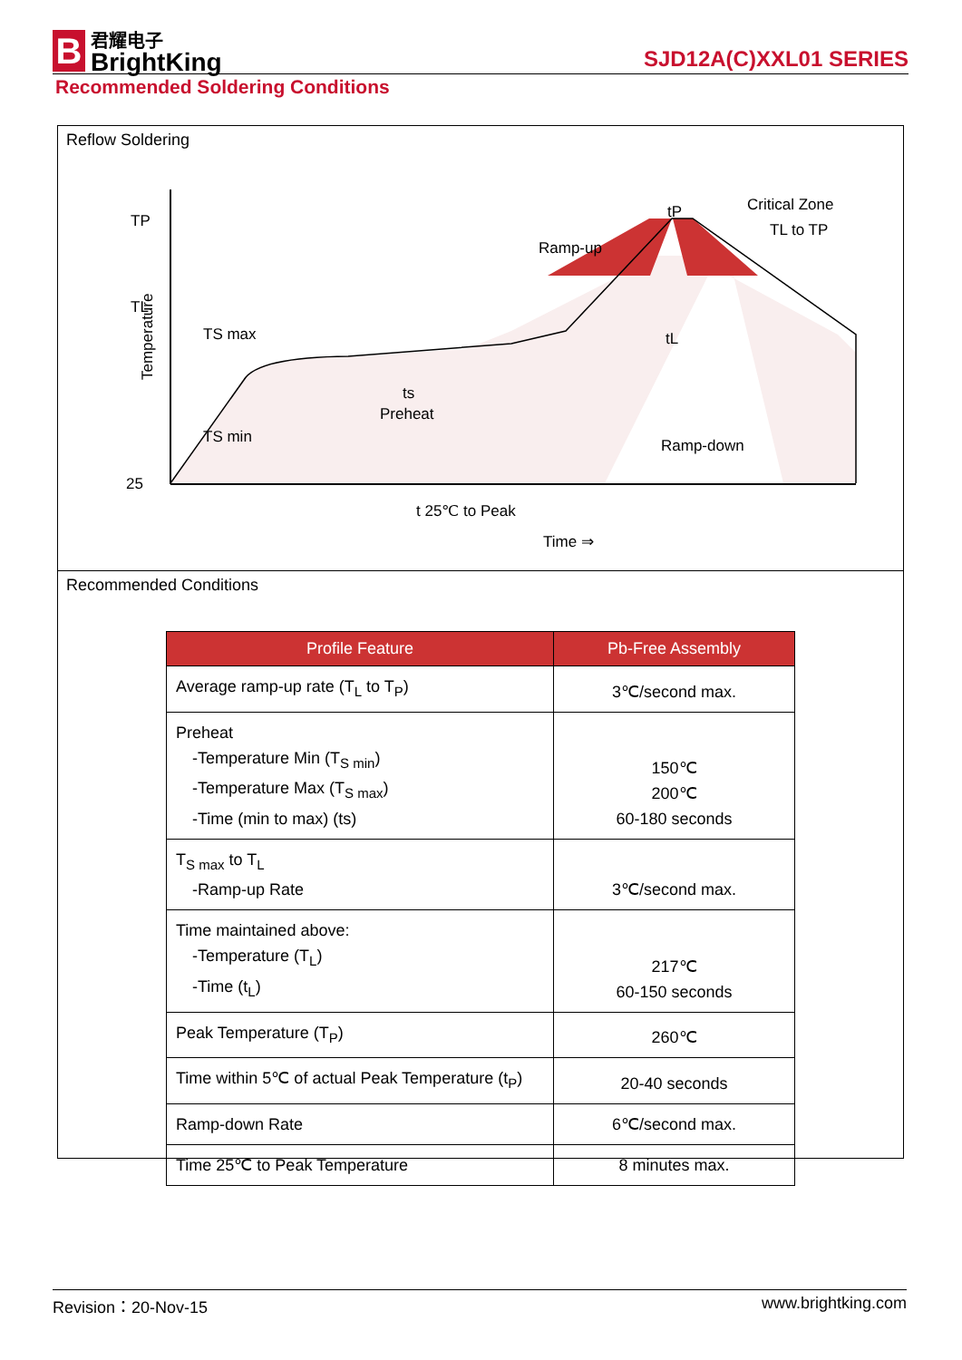B
君耀电子
BrightKing
SJD12A(C)XXL01 SERIES
Recommended Soldering Conditions
Reflow Soldering
TP
TL
25
Temperature
Ramp-up
Critical Zone
TL to TP
ts
Preheat
tL
tP
Ramp-down
TS max
TS min
t 25℃ to Peak
Time ⇒
Recommended Conditions
| Profile Feature | Pb-Free Assembly |
| --- | --- |
| Average ramp-up rate (T<sub>L</sub> to T<sub>P</sub>) | 3℃/second max. |
| Preheat -Temperature Min (T<sub>S min</sub>) -Temperature Max (T<sub>S max</sub>) -Time (min to max) (ts) | 150℃ 200℃ 60-180 seconds |
| T<sub>S max</sub> to T<sub>L</sub> -Ramp-up Rate | 3℃/second max. |
| Time maintained above: -Temperature (T<sub>L</sub>) -Time (t<sub>L</sub>) | 217℃ 60-150 seconds |
| Peak Temperature (T<sub>P</sub>) | 260℃ |
| Time within 5℃ of actual Peak Temperature (t<sub>P</sub>) | 20-40 seconds |
| Ramp-down Rate | 6℃/second max. |
| Time 25℃ to Peak Temperature | 8 minutes max. |
Revision：20-Nov-15 www.brightking.com